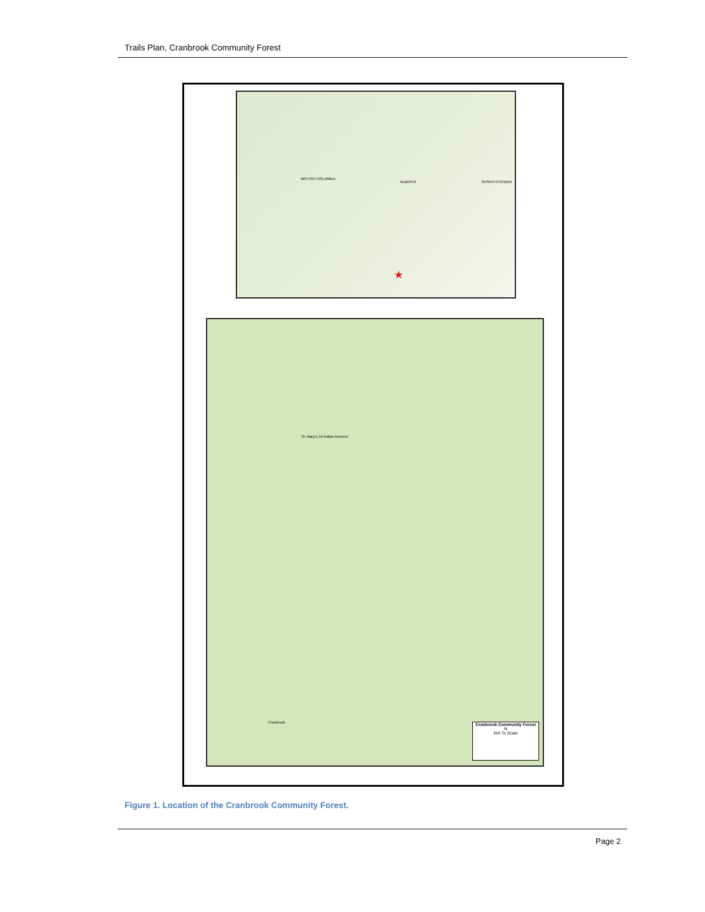Trails Plan, Cranbrook Community Forest
BRITISH COLUMBIA
ALBERTA SASKATCHEWAN
★
St. Mary's 1A Indian Reserve
Cranbrook
Cranbrook Community Forest
N
Not To Scale
Figure 1. Location of the Cranbrook Community Forest.
Page 2